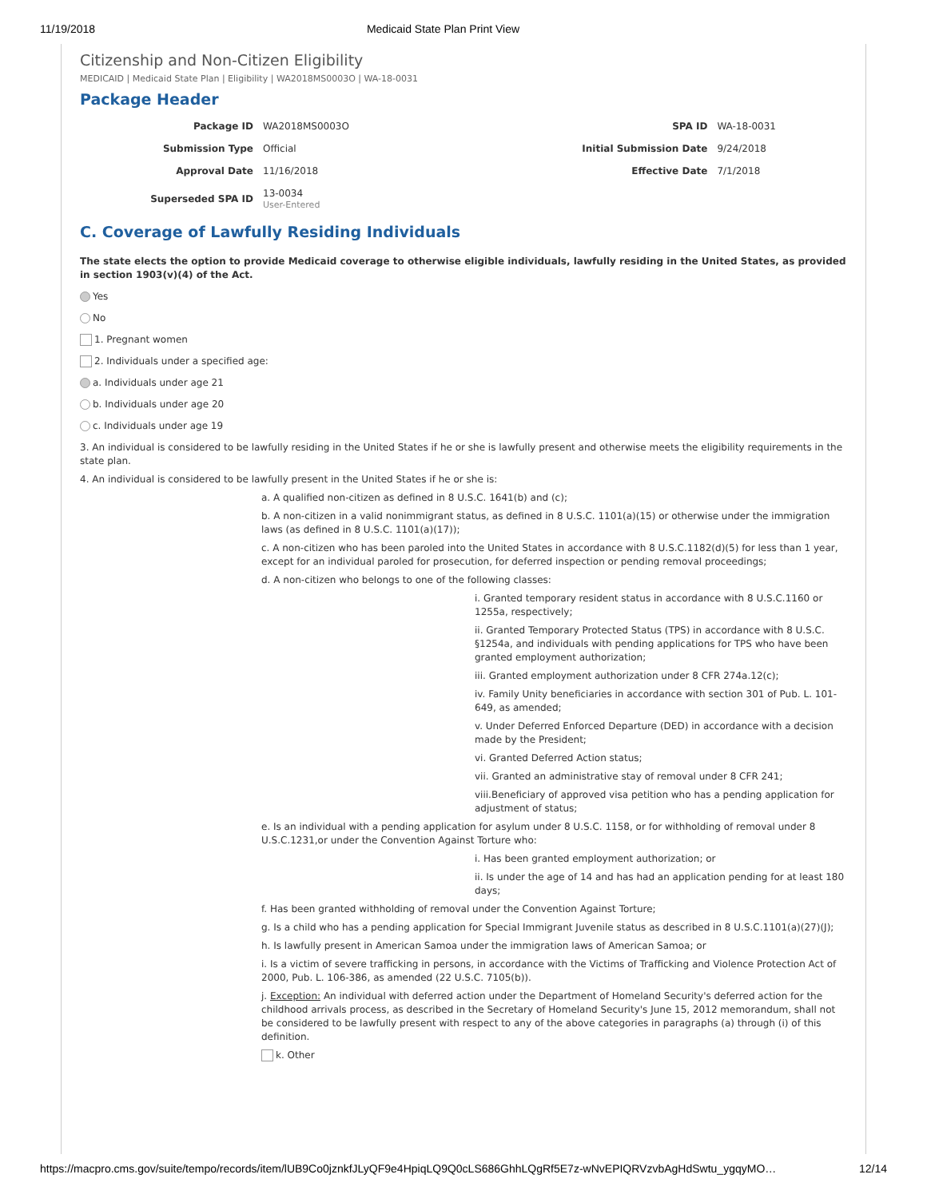11/19/2018 Medicaid State Plan Print View
Citizenship and Non-Citizen Eligibility
MEDICAID | Medicaid State Plan | Eligibility | WA2018MS0003O | WA-18-0031
Package Header
| Package ID | WA2018MS0003O | SPA ID | WA-18-0031 |
| Submission Type | Official | Initial Submission Date | 9/24/2018 |
| Approval Date | 11/16/2018 | Effective Date | 7/1/2018 |
| Superseded SPA ID | 13-0034 User-Entered | | |
C. Coverage of Lawfully Residing Individuals
The state elects the option to provide Medicaid coverage to otherwise eligible individuals, lawfully residing in the United States, as provided in section 1903(v)(4) of the Act.
Yes
No
1. Pregnant women
2. Individuals under a specified age:
a. Individuals under age 21
b. Individuals under age 20
c. Individuals under age 19
3. An individual is considered to be lawfully residing in the United States if he or she is lawfully present and otherwise meets the eligibility requirements in the state plan.
4. An individual is considered to be lawfully present in the United States if he or she is:
a. A qualified non-citizen as defined in 8 U.S.C. 1641(b) and (c);
b. A non-citizen in a valid nonimmigrant status, as defined in 8 U.S.C. 1101(a)(15) or otherwise under the immigration laws (as defined in 8 U.S.C. 1101(a)(17));
c. A non-citizen who has been paroled into the United States in accordance with 8 U.S.C.1182(d)(5) for less than 1 year, except for an individual paroled for prosecution, for deferred inspection or pending removal proceedings;
d. A non-citizen who belongs to one of the following classes:
i. Granted temporary resident status in accordance with 8 U.S.C.1160 or 1255a, respectively;
ii. Granted Temporary Protected Status (TPS) in accordance with 8 U.S.C. §1254a, and individuals with pending applications for TPS who have been granted employment authorization;
iii. Granted employment authorization under 8 CFR 274a.12(c);
iv. Family Unity beneficiaries in accordance with section 301 of Pub. L. 101-649, as amended;
v. Under Deferred Enforced Departure (DED) in accordance with a decision made by the President;
vi. Granted Deferred Action status;
vii. Granted an administrative stay of removal under 8 CFR 241;
viii.Beneficiary of approved visa petition who has a pending application for adjustment of status;
e. Is an individual with a pending application for asylum under 8 U.S.C. 1158, or for withholding of removal under 8 U.S.C.1231,or under the Convention Against Torture who:
i. Has been granted employment authorization; or
ii. Is under the age of 14 and has had an application pending for at least 180 days;
f. Has been granted withholding of removal under the Convention Against Torture;
g. Is a child who has a pending application for Special Immigrant Juvenile status as described in 8 U.S.C.1101(a)(27)(J);
h. Is lawfully present in American Samoa under the immigration laws of American Samoa; or
i. Is a victim of severe trafficking in persons, in accordance with the Victims of Trafficking and Violence Protection Act of 2000, Pub. L. 106-386, as amended (22 U.S.C. 7105(b)).
j. Exception: An individual with deferred action under the Department of Homeland Security's deferred action for the childhood arrivals process, as described in the Secretary of Homeland Security's June 15, 2012 memorandum, shall not be considered to be lawfully present with respect to any of the above categories in paragraphs (a) through (i) of this definition.
k. Other
https://macpro.cms.gov/suite/tempo/records/item/lUB9Co0jznkfJLyQF9e4HpiqLQ9Q0cLS686GhhLQgRf5E7z-wNvEPIQRVzvbAgHdSwtu_ygqyMO… 12/14